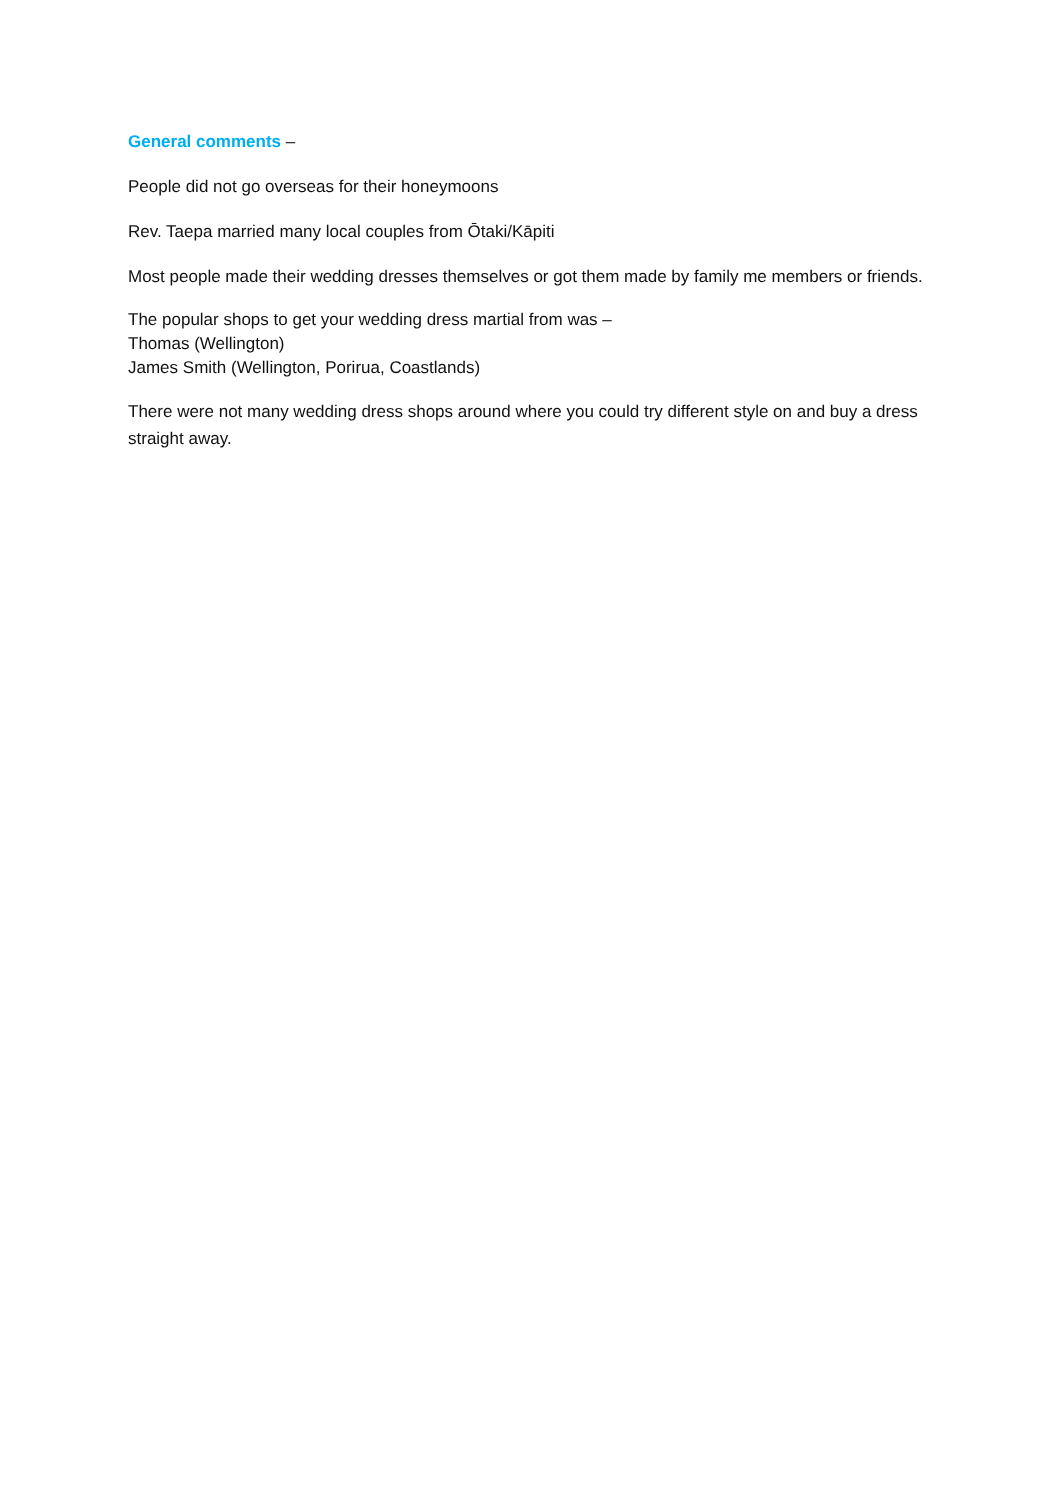General comments –
People did not go overseas for their honeymoons
Rev. Taepa married many local couples from Ōtaki/Kāpiti
Most people made their wedding dresses themselves or got them made by family me members or friends.
The popular shops to get your wedding dress martial from was –
Thomas (Wellington)
James Smith (Wellington, Porirua, Coastlands)
There were not many wedding dress shops around where you could try different style on and buy a dress straight away.